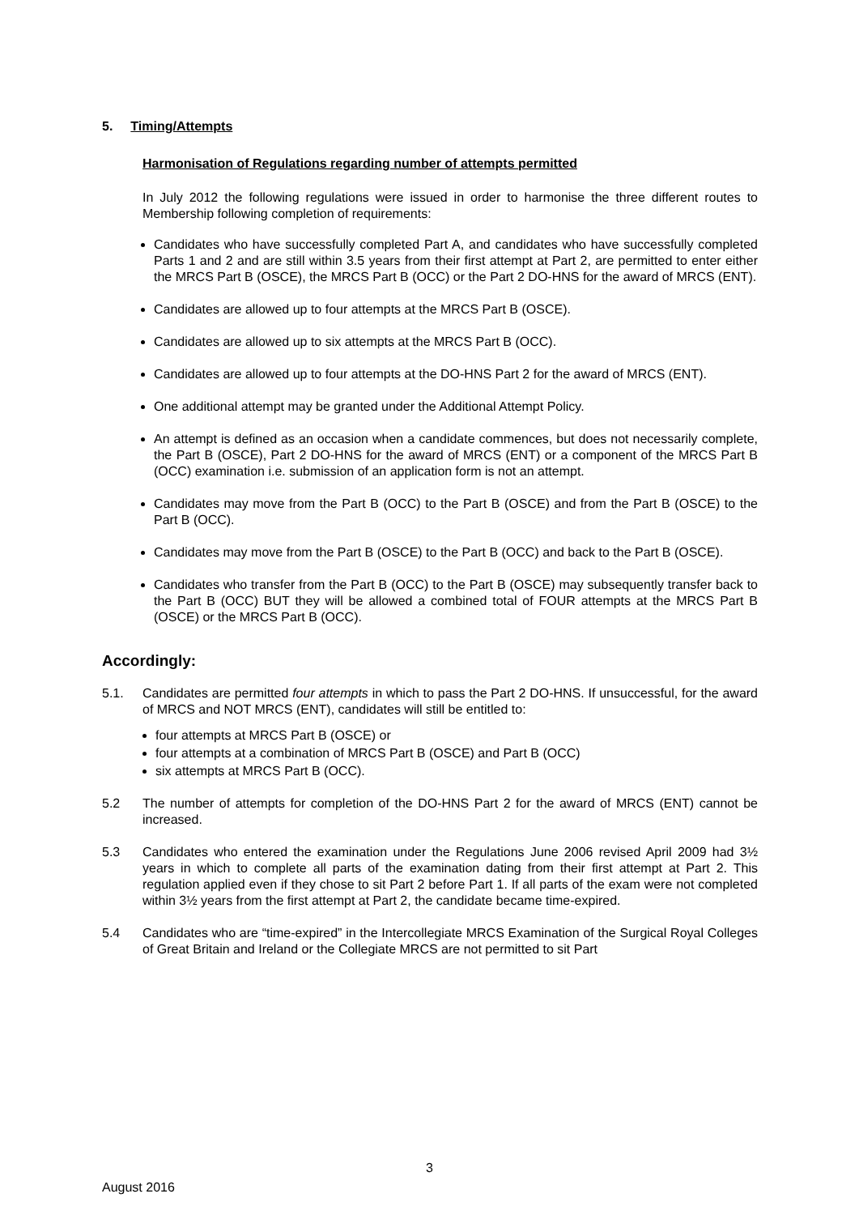5. Timing/Attempts
Harmonisation of Regulations regarding number of attempts permitted
In July 2012 the following regulations were issued in order to harmonise the three different routes to Membership following completion of requirements:
Candidates who have successfully completed Part A, and candidates who have successfully completed Parts 1 and 2 and are still within 3.5 years from their first attempt at Part 2, are permitted to enter either the MRCS Part B (OSCE), the MRCS Part B (OCC) or the Part 2 DO-HNS for the award of MRCS (ENT).
Candidates are allowed up to four attempts at the MRCS Part B (OSCE).
Candidates are allowed up to six attempts at the MRCS Part B (OCC).
Candidates are allowed up to four attempts at the DO-HNS Part 2 for the award of MRCS (ENT).
One additional attempt may be granted under the Additional Attempt Policy.
An attempt is defined as an occasion when a candidate commences, but does not necessarily complete, the Part B (OSCE), Part 2 DO-HNS for the award of MRCS (ENT) or a component of the MRCS Part B (OCC) examination i.e. submission of an application form is not an attempt.
Candidates may move from the Part B (OCC) to the Part B (OSCE) and from the Part B (OSCE) to the Part B (OCC).
Candidates may move from the Part B (OSCE) to the Part B (OCC) and back to the Part B (OSCE).
Candidates who transfer from the Part B (OCC) to the Part B (OSCE) may subsequently transfer back to the Part B (OCC) BUT they will be allowed a combined total of FOUR attempts at the MRCS Part B (OSCE) or the MRCS Part B (OCC).
Accordingly:
5.1. Candidates are permitted four attempts in which to pass the Part 2 DO-HNS. If unsuccessful, for the award of MRCS and NOT MRCS (ENT), candidates will still be entitled to:
four attempts at MRCS Part B (OSCE) or
four attempts at a combination of MRCS Part B (OSCE) and Part B (OCC)
six attempts at MRCS Part B (OCC).
5.2 The number of attempts for completion of the DO-HNS Part 2 for the award of MRCS (ENT) cannot be increased.
5.3 Candidates who entered the examination under the Regulations June 2006 revised April 2009 had 3½ years in which to complete all parts of the examination dating from their first attempt at Part 2. This regulation applied even if they chose to sit Part 2 before Part 1. If all parts of the exam were not completed within 3½ years from the first attempt at Part 2, the candidate became time-expired.
5.4 Candidates who are “time-expired” in the Intercollegiate MRCS Examination of the Surgical Royal Colleges of Great Britain and Ireland or the Collegiate MRCS are not permitted to sit Part
3
August 2016